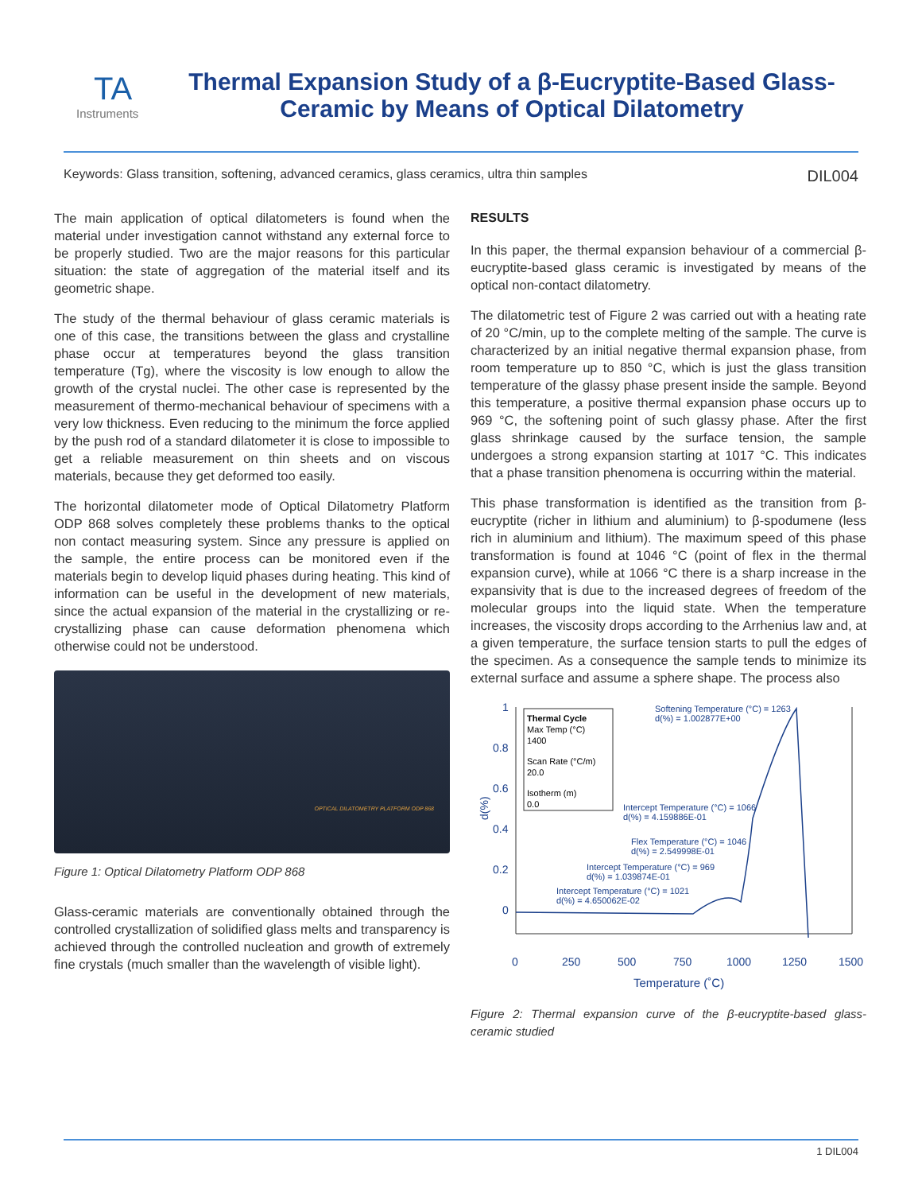TA
Instruments
Thermal Expansion Study of a β-Eucryptite-Based Glass-
Ceramic by Means of Optical Dilatometry
Keywords: Glass transition, softening, advanced ceramics, glass ceramics, ultra thin samples DIL004
The main application of optical dilatometers is found when the material under investigation cannot withstand any external force to be properly studied. Two are the major reasons for this particular situation: the state of aggregation of the material itself and its geometric shape.
The study of the thermal behaviour of glass ceramic materials is one of this case, the transitions between the glass and crystalline phase occur at temperatures beyond the glass transition temperature (Tg), where the viscosity is low enough to allow the growth of the crystal nuclei. The other case is represented by the measurement of thermo-mechanical behaviour of specimens with a very low thickness. Even reducing to the minimum the force applied by the push rod of a standard dilatometer it is close to impossible to get a reliable measurement on thin sheets and on viscous materials, because they get deformed too easily.
The horizontal dilatometer mode of Optical Dilatometry Platform ODP 868 solves completely these problems thanks to the optical non contact measuring system. Since any pressure is applied on the sample, the entire process can be monitored even if the materials begin to develop liquid phases during heating. This kind of information can be useful in the development of new materials, since the actual expansion of the material in the crystallizing or re-crystallizing phase can cause deformation phenomena which otherwise could not be understood.
OPTICAL DILATOMETRY PLATFORM ODP 868
Figure 1: Optical Dilatometry Platform ODP 868
Glass-ceramic materials are conventionally obtained through the controlled crystallization of solidified glass melts and transparency is achieved through the controlled nucleation and growth of extremely fine crystals (much smaller than the wavelength of visible light).
RESULTS
In this paper, the thermal expansion behaviour of a commercial β-eucryptite-based glass ceramic is investigated by means of the optical non-contact dilatometry.
The dilatometric test of Figure 2 was carried out with a heating rate of 20 °C/min, up to the complete melting of the sample. The curve is characterized by an initial negative thermal expansion phase, from room temperature up to 850 °C, which is just the glass transition temperature of the glassy phase present inside the sample. Beyond this temperature, a positive thermal expansion phase occurs up to 969 °C, the softening point of such glassy phase. After the first glass shrinkage caused by the surface tension, the sample undergoes a strong expansion starting at 1017 °C. This indicates that a phase transition phenomena is occurring within the material.
This phase transformation is identified as the transition from β-eucryptite (richer in lithium and aluminium) to β-spodumene (less rich in aluminium and lithium). The maximum speed of this phase transformation is found at 1046 °C (point of flex in the thermal expansion curve), while at 1066 °C there is a sharp increase in the expansivity that is due to the increased degrees of freedom of the molecular groups into the liquid state. When the temperature increases, the viscosity drops according to the Arrhenius law and, at a given temperature, the surface tension starts to pull the edges of the specimen. As a consequence the sample tends to minimize its external surface and assume a sphere shape. The process also
1
0.8
0.6
0.4
0.2
0
d(%)
0
250
500
750
1000
1250
1500
Temperature (˚C)
Thermal Cycle
Max Temp (°C)
1400
Scan Rate (°C/m)
20.0
Isotherm (m)
0.0
Softening Temperature (°C) = 1263
d(%) = 1.002877E+00
Intercept Temperature (°C) = 1066
d(%) = 4.159886E-01
Flex Temperature (°C) = 1046
d(%) = 2.549998E-01
Intercept Temperature (°C) = 969
d(%) = 1.039874E-01
Intercept Temperature (°C) = 1021
d(%) = 4.650062E-02
Figure 2: Thermal expansion curve of the β-eucryptite-based glass-ceramic studied
1 DIL004